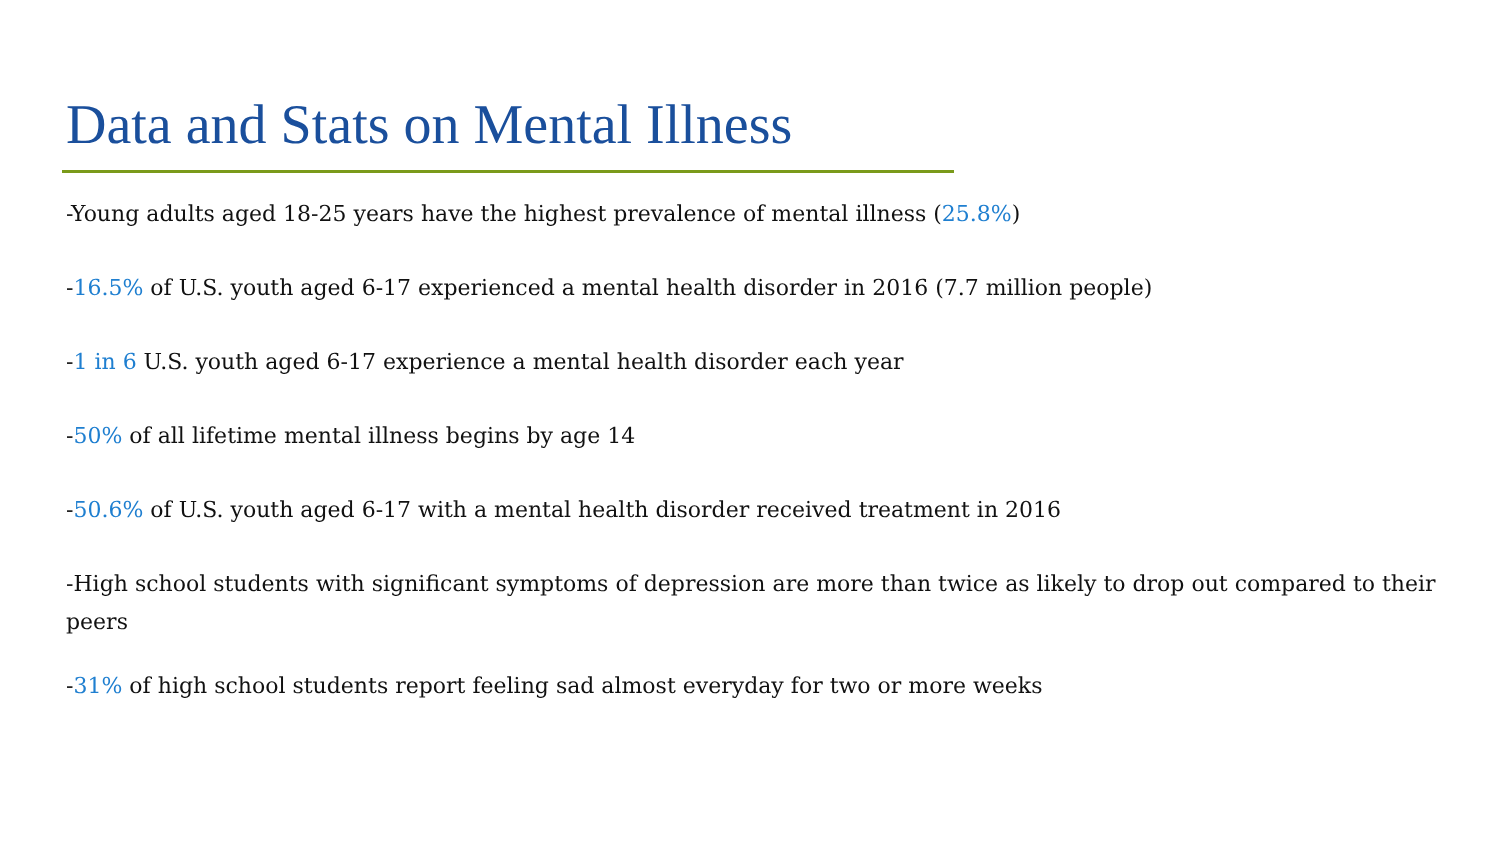Data and Stats on Mental Illness
-Young adults aged 18-25 years have the highest prevalence of mental illness (25.8%)
-16.5% of U.S. youth aged 6-17 experienced a mental health disorder in 2016 (7.7 million people)
-1 in 6 U.S. youth aged 6-17 experience a mental health disorder each year
-50% of all lifetime mental illness begins by age 14
-50.6% of U.S. youth aged 6-17 with a mental health disorder received treatment in 2016
-High school students with significant symptoms of depression are more than twice as likely to drop out compared to their peers
-31% of high school students report feeling sad almost everyday for two or more weeks